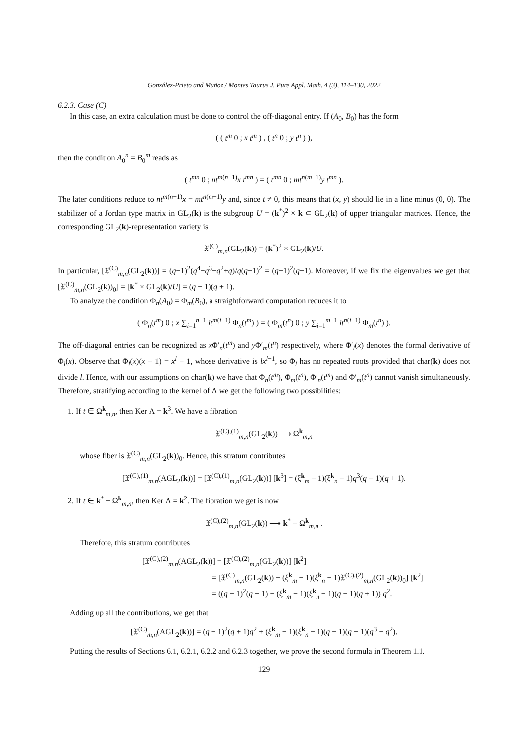González-Prieto and Muñoz / Montes Taurus J. Pure Appl. Math. 4 (3), 114–130, 2022
6.2.3. Case (C)
In this case, an extra calculation must be done to control the off-diagonal entry. If (A<sub>0</sub>, B<sub>0</sub>) has the form
( ( t<sup>m</sup> 0 ; x t<sup>m</sup> ) , ( t<sup>n</sup> 0 ; y t<sup>n</sup> ) ),
then the condition A<sub>0</sub><sup>n</sup> = B<sub>0</sub><sup>m</sup> reads as
( t<sup>mn</sup> 0 ; nt<sup>m(n−1)</sup>x t<sup>mn</sup> ) = ( t<sup>mn</sup> 0 ; mt<sup>n(m−1)</sup>y t<sup>mn</sup> ).
The later conditions reduce to nt<sup>m(n−1)</sup>x = mt<sup>n(m−1)</sup>y and, since t ≠ 0, this means that (x, y) should lie in a line minus (0, 0). The stabilizer of a Jordan type matrix in GL<sub>2</sub>(k) is the subgroup U = (k<sup>*</sup>)<sup>2</sup> × k ⊂ GL<sub>2</sub>(k) of upper triangular matrices. Hence, the corresponding GL<sub>2</sub>(k)-representation variety is
𝔛<sup>(C)</sup><sub>m,n</sub>(GL<sub>2</sub>(k)) = (k<sup>*</sup>)<sup>2</sup> × GL<sub>2</sub>(k)/U.
In particular, [𝔛<sup>(C)</sup><sub>m,n</sub>(GL<sub>2</sub>(k))] = (q−1)<sup>2</sup>(q<sup>4</sup>−q<sup>3</sup>−q<sup>2</sup>+q)/q(q−1)<sup>2</sup> = (q−1)<sup>2</sup>(q+1). Moreover, if we fix the eigenvalues we get that [𝔛<sup>(C)</sup><sub>m,n</sub>(GL<sub>2</sub>(k))<sub>0</sub>] = [k<sup>*</sup> × GL<sub>2</sub>(k)/U] = (q − 1)(q + 1).
To analyze the condition Φ<sub>n</sub>(A<sub>0</sub>) = Φ<sub>m</sub>(B<sub>0</sub>), a straightforward computation reduces it to
( Φ<sub>n</sub>(t<sup>m</sup>) 0 ; x ∑<sub>i=1</sub><sup>n−1</sup> it<sup>m(i−1)</sup> Φ<sub>n</sub>(t<sup>m</sup>) ) = ( Φ<sub>m</sub>(t<sup>n</sup>) 0 ; y ∑<sub>i=1</sub><sup>m−1</sup> it<sup>n(i−1)</sup> Φ<sub>m</sub>(t<sup>n</sup>) ).
The off-diagonal entries can be recognized as x Φ′<sub>n</sub>(t<sup>m</sup>) and y Φ′<sub>m</sub>(t<sup>n</sup>) respectively, where Φ′<sub>l</sub>(x) denotes the formal derivative of Φ<sub>l</sub>(x). Observe that Φ<sub>l</sub>(x)(x − 1) = x<sup>l</sup> − 1, whose derivative is lx<sup>l−1</sup>, so Φ<sub>l</sub> has no repeated roots provided that char(k) does not divide l. Hence, with our assumptions on char(k) we have that Φ<sub>n</sub>(t<sup>m</sup>), Φ<sub>m</sub>(t<sup>n</sup>), Φ′<sub>n</sub>(t<sup>m</sup>) and Φ′<sub>m</sub>(t<sup>n</sup>) cannot vanish simultaneously. Therefore, stratifying according to the kernel of Λ we get the following two possibilities:
1. If t ∈ Ω<sup>k</sup><sub>m,n</sub>, then Ker Λ = k<sup>3</sup>. We have a fibration
𝔛<sup>(C),(1)</sup><sub>m,n</sub>(GL<sub>2</sub>(k)) ⟶ Ω<sup>k</sup><sub>m,n</sub>
whose fiber is 𝔛<sup>(C)</sup><sub>m,n</sub>(GL<sub>2</sub>(k))<sub>0</sub>. Hence, this stratum contributes
[𝔛<sup>(C),(1)</sup><sub>m,n</sub>(AGL<sub>2</sub>(k))] = [𝔛<sup>(C),(1)</sup><sub>m,n</sub>(GL<sub>2</sub>(k))] [k<sup>3</sup>] = (ξ<sup>k</sup><sub>m</sub> − 1)(ξ<sup>k</sup><sub>n</sub> − 1)q<sup>3</sup>(q − 1)(q + 1).
2. If t ∈ k<sup>*</sup> − Ω<sup>k</sup><sub>m,n</sub>, then Ker Λ = k<sup>2</sup>. The fibration we get is now
𝔛<sup>(C),(2)</sup><sub>m,n</sub>(GL<sub>2</sub>(k)) ⟶ k<sup>*</sup> − Ω<sup>k</sup><sub>m,n</sub> .
Therefore, this stratum contributes
[𝔛<sup>(C),(2)</sup><sub>m,n</sub>(AGL<sub>2</sub>(k))] = [𝔛<sup>(C),(2)</sup><sub>m,n</sub>(GL<sub>2</sub>(k))] [k<sup>2</sup>]
= [𝔛<sup>(C)</sup><sub>m,n</sub>(GL<sub>2</sub>(k)) − (ξ<sup>k</sup><sub>m</sub> − 1)(ξ<sup>k</sup><sub>n</sub> − 1)𝔛<sup>(C),(2)</sup><sub>m,n</sub>(GL<sub>2</sub>(k))<sub>0</sub>] [k<sup>2</sup>]
= ((q − 1)<sup>2</sup>(q + 1) − (ξ<sup>k</sup><sub>m</sub> − 1)(ξ<sup>k</sup><sub>n</sub> − 1)(q − 1)(q + 1)) q<sup>2</sup>.
Adding up all the contributions, we get that
[𝔛<sup>(C)</sup><sub>m,n</sub>(AGL<sub>2</sub>(k))] = (q − 1)<sup>2</sup>(q + 1)q<sup>2</sup> + (ξ<sup>k</sup><sub>m</sub> − 1)(ξ<sup>k</sup><sub>n</sub> − 1)(q − 1)(q + 1)(q<sup>3</sup> − q<sup>2</sup>).
Putting the results of Sections 6.1, 6.2.1, 6.2.2 and 6.2.3 together, we prove the second formula in Theorem 1.1.
129